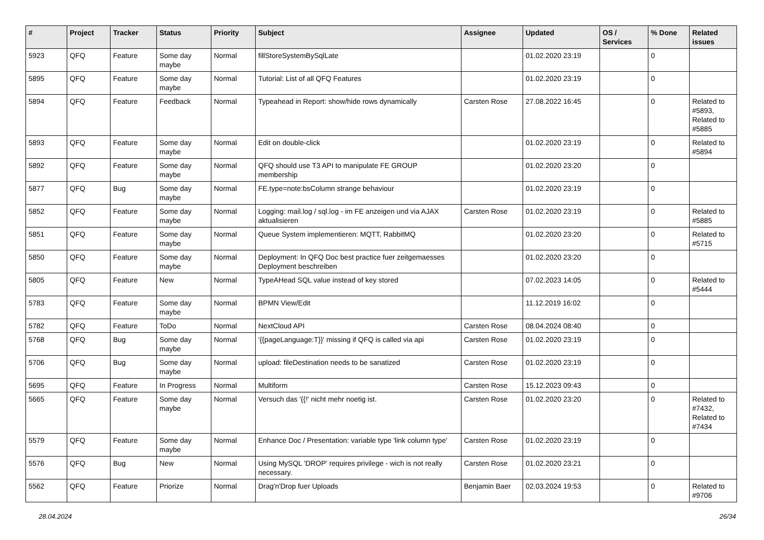| # | Project | Tracker | Status | Priority | Subject | Assignee | Updated | OS / Services | % Done | Related issues |
| --- | --- | --- | --- | --- | --- | --- | --- | --- | --- | --- |
| 5923 | QFQ | Feature | Some day maybe | Normal | fillStoreSystemBySqlLate | | 01.02.2020 23:19 | | 0 | |
| 5895 | QFQ | Feature | Some day maybe | Normal | Tutorial: List of all QFQ Features | | 01.02.2020 23:19 | | 0 | |
| 5894 | QFQ | Feature | Feedback | Normal | Typeahead in Report: show/hide rows dynamically | Carsten Rose | 27.08.2022 16:45 | | 0 | Related to #5893, Related to #5885 |
| 5893 | QFQ | Feature | Some day maybe | Normal | Edit on double-click | | 01.02.2020 23:19 | | 0 | Related to #5894 |
| 5892 | QFQ | Feature | Some day maybe | Normal | QFQ should use T3 API to manipulate FE GROUP membership | | 01.02.2020 23:20 | | 0 | |
| 5877 | QFQ | Bug | Some day maybe | Normal | FE.type=note:bsColumn strange behaviour | | 01.02.2020 23:19 | | 0 | |
| 5852 | QFQ | Feature | Some day maybe | Normal | Logging: mail.log / sql.log - im FE anzeigen und via AJAX aktualisieren | Carsten Rose | 01.02.2020 23:19 | | 0 | Related to #5885 |
| 5851 | QFQ | Feature | Some day maybe | Normal | Queue System implementieren: MQTT, RabbitMQ | | 01.02.2020 23:20 | | 0 | Related to #5715 |
| 5850 | QFQ | Feature | Some day maybe | Normal | Deployment: In QFQ Doc best practice fuer zeitgemaesses Deployment beschreiben | | 01.02.2020 23:20 | | 0 | |
| 5805 | QFQ | Feature | New | Normal | TypeAHead SQL value instead of key stored | | 07.02.2023 14:05 | | 0 | Related to #5444 |
| 5783 | QFQ | Feature | Some day maybe | Normal | BPMN View/Edit | | 11.12.2019 16:02 | | 0 | |
| 5782 | QFQ | Feature | ToDo | Normal | NextCloud API | Carsten Rose | 08.04.2024 08:40 | | 0 | |
| 5768 | QFQ | Bug | Some day maybe | Normal | '{{pageLanguage:T}}' missing if QFQ is called via api | Carsten Rose | 01.02.2020 23:19 | | 0 | |
| 5706 | QFQ | Bug | Some day maybe | Normal | upload: fileDestination needs to be sanatized | Carsten Rose | 01.02.2020 23:19 | | 0 | |
| 5695 | QFQ | Feature | In Progress | Normal | Multiform | Carsten Rose | 15.12.2023 09:43 | | 0 | |
| 5665 | QFQ | Feature | Some day maybe | Normal | Versuch das '{{!' nicht mehr noetig ist. | Carsten Rose | 01.02.2020 23:20 | | 0 | Related to #7432, Related to #7434 |
| 5579 | QFQ | Feature | Some day maybe | Normal | Enhance Doc / Presentation: variable type 'link column type' | Carsten Rose | 01.02.2020 23:19 | | 0 | |
| 5576 | QFQ | Bug | New | Normal | Using MySQL 'DROP' requires privilege - wich is not really necessary. | Carsten Rose | 01.02.2020 23:21 | | 0 | |
| 5562 | QFQ | Feature | Priorize | Normal | Drag'n'Drop fuer Uploads | Benjamin Baer | 02.03.2024 19:53 | | 0 | Related to #9706 |
28.04.2024 26/34